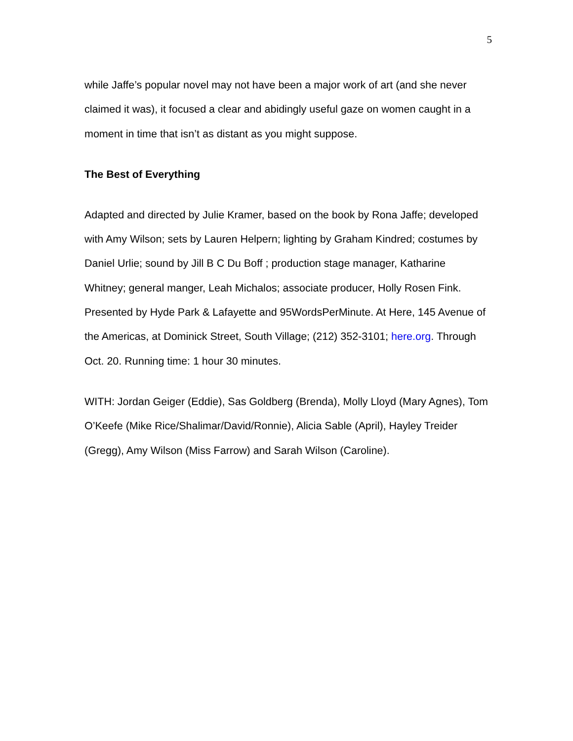5
while Jaffe’s popular novel may not have been a major work of art (and she never claimed it was), it focused a clear and abidingly useful gaze on women caught in a moment in time that isn’t as distant as you might suppose.
The Best of Everything
Adapted and directed by Julie Kramer, based on the book by Rona Jaffe; developed with Amy Wilson; sets by Lauren Helpern; lighting by Graham Kindred; costumes by Daniel Urlie; sound by Jill B C Du Boff ; production stage manager, Katharine Whitney; general manger, Leah Michalos; associate producer, Holly Rosen Fink. Presented by Hyde Park & Lafayette and 95WordsPerMinute. At Here, 145 Avenue of the Americas, at Dominick Street, South Village; (212) 352-3101; here.org. Through Oct. 20. Running time: 1 hour 30 minutes.
WITH: Jordan Geiger (Eddie), Sas Goldberg (Brenda), Molly Lloyd (Mary Agnes), Tom O’Keefe (Mike Rice/Shalimar/David/Ronnie), Alicia Sable (April), Hayley Treider (Gregg), Amy Wilson (Miss Farrow) and Sarah Wilson (Caroline).